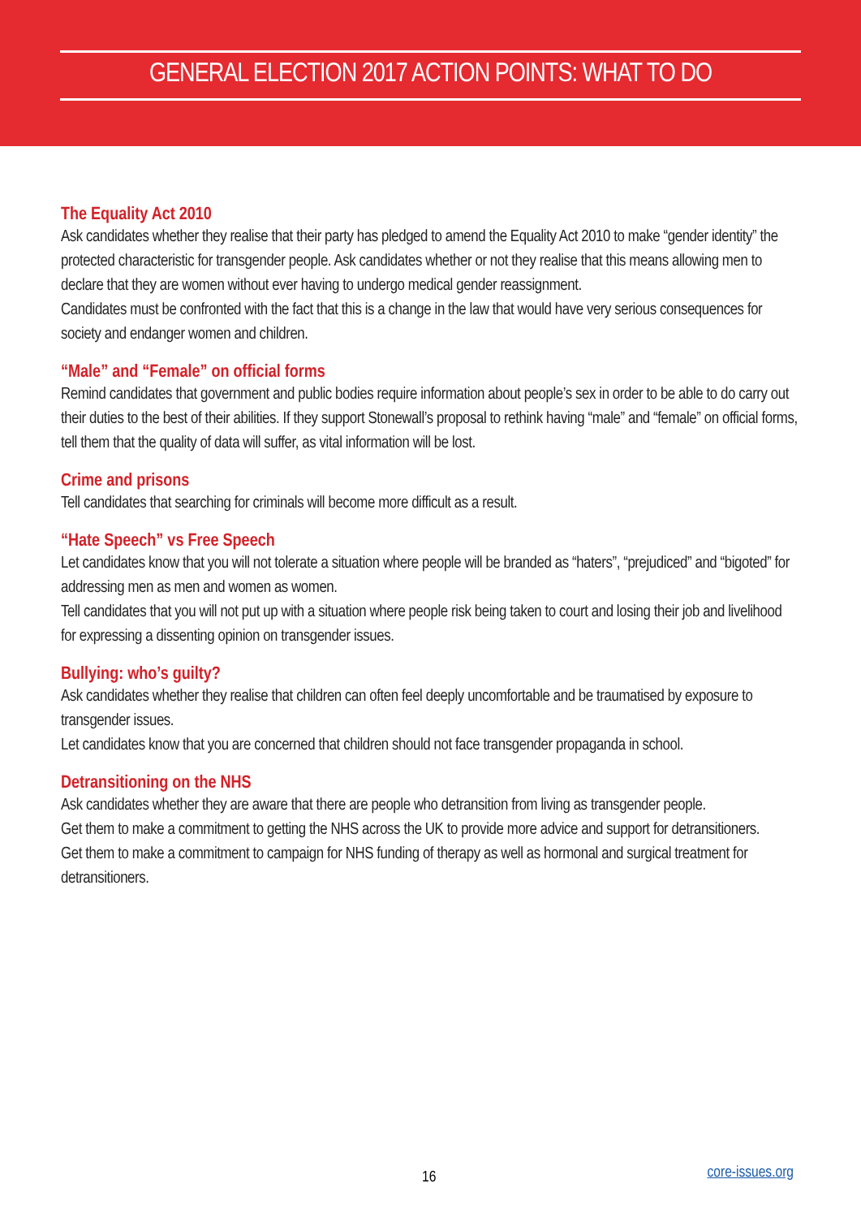GENERAL ELECTION 2017 ACTION POINTS: WHAT TO DO
The Equality Act 2010
Ask candidates whether they realise that their party has pledged to amend the Equality Act 2010 to make “gender identity” the protected characteristic for transgender people. Ask candidates whether or not they realise that this means allowing men to declare that they are women without ever having to undergo medical gender reassignment.
Candidates must be confronted with the fact that this is a change in the law that would have very serious consequences for society and endanger women and children.
“Male” and “Female” on official forms
Remind candidates that government and public bodies require information about people’s sex in order to be able to do carry out their duties to the best of their abilities. If they support Stonewall’s proposal to rethink having “male” and “female” on official forms, tell them that the quality of data will suffer, as vital information will be lost.
Crime and prisons
Tell candidates that searching for criminals will become more difficult as a result.
“Hate Speech” vs Free Speech
Let candidates know that you will not tolerate a situation where people will be branded as “haters”, “prejudiced” and “bigoted” for addressing men as men and women as women.
Tell candidates that you will not put up with a situation where people risk being taken to court and losing their job and livelihood for expressing a dissenting opinion on transgender issues.
Bullying: who’s guilty?
Ask candidates whether they realise that children can often feel deeply uncomfortable and be traumatised by exposure to transgender issues.
Let candidates know that you are concerned that children should not face transgender propaganda in school.
Detransitioning on the NHS
Ask candidates whether they are aware that there are people who detransition from living as transgender people.
Get them to make a commitment to getting the NHS across the UK to provide more advice and support for detransitioners.
Get them to make a commitment to campaign for NHS funding of therapy as well as hormonal and surgical treatment for detransitioners.
16 core-issues.org